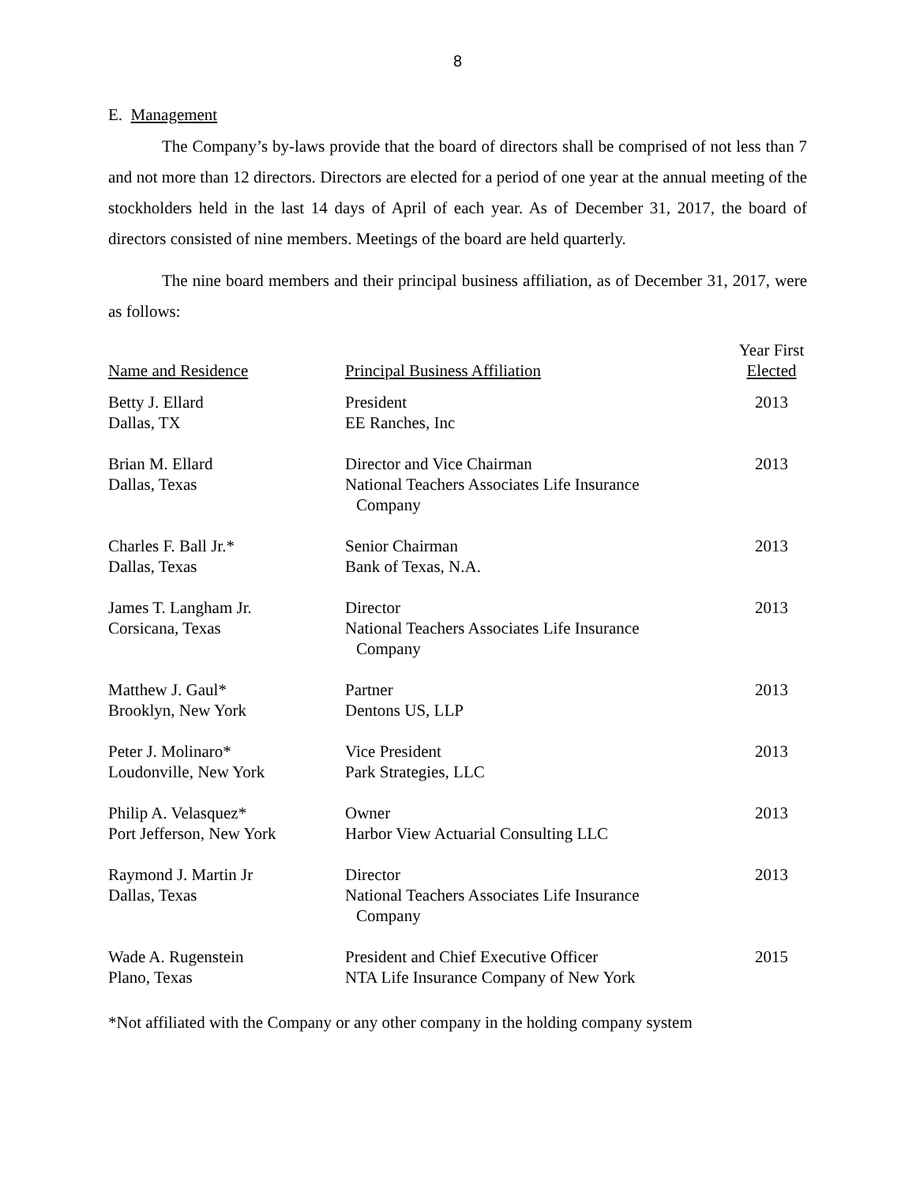8
E. Management
The Company’s by-laws provide that the board of directors shall be comprised of not less than 7 and not more than 12 directors. Directors are elected for a period of one year at the annual meeting of the stockholders held in the last 14 days of April of each year. As of December 31, 2017, the board of directors consisted of nine members. Meetings of the board are held quarterly.
The nine board members and their principal business affiliation, as of December 31, 2017, were as follows:
| Name and Residence | Principal Business Affiliation | Year First Elected |
| --- | --- | --- |
| Betty J. Ellard Dallas, TX | President EE Ranches, Inc | 2013 |
| Brian M. Ellard Dallas, Texas | Director and Vice Chairman National Teachers Associates Life Insurance Company | 2013 |
| Charles F. Ball Jr.* Dallas, Texas | Senior Chairman Bank of Texas, N.A. | 2013 |
| James T. Langham Jr. Corsicana, Texas | Director National Teachers Associates Life Insurance Company | 2013 |
| Matthew J. Gaul* Brooklyn, New York | Partner Dentons US, LLP | 2013 |
| Peter J. Molinaro* Loudonville, New York | Vice President Park Strategies, LLC | 2013 |
| Philip A. Velasquez* Port Jefferson, New York | Owner Harbor View Actuarial Consulting LLC | 2013 |
| Raymond J. Martin Jr Dallas, Texas | Director National Teachers Associates Life Insurance Company | 2013 |
| Wade A. Rugenstein Plano, Texas | President and Chief Executive Officer NTA Life Insurance Company of New York | 2015 |
*Not affiliated with the Company or any other company in the holding company system